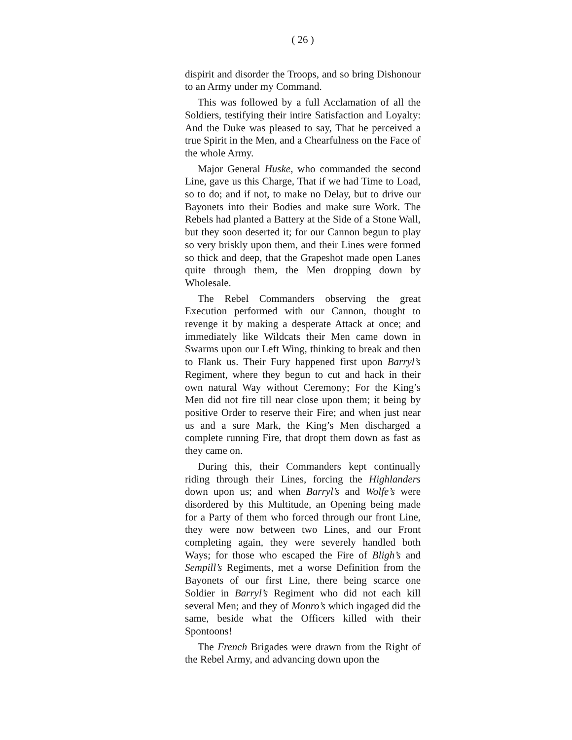( 26 )
dispirit and disorder the Troops, and so bring Dishonour to an Army under my Command.
This was followed by a full Acclamation of all the Soldiers, testifying their intire Satisfaction and Loyalty: And the Duke was pleased to say, That he perceived a true Spirit in the Men, and a Chearfulness on the Face of the whole Army.
Major General Huske, who commanded the second Line, gave us this Charge, That if we had Time to Load, so to do; and if not, to make no Delay, but to drive our Bayonets into their Bodies and make sure Work. The Rebels had planted a Battery at the Side of a Stone Wall, but they soon deserted it; for our Cannon begun to play so very briskly upon them, and their Lines were formed so thick and deep, that the Grapeshot made open Lanes quite through them, the Men dropping down by Wholesale.
The Rebel Commanders observing the great Execution performed with our Cannon, thought to revenge it by making a desperate Attack at once; and immediately like Wildcats their Men came down in Swarms upon our Left Wing, thinking to break and then to Flank us. Their Fury happened first upon Barryl’s Regiment, where they begun to cut and hack in their own natural Way without Ceremony; For the King’s Men did not fire till near close upon them; it being by positive Order to reserve their Fire; and when just near us and a sure Mark, the King’s Men discharged a complete running Fire, that dropt them down as fast as they came on.
During this, their Commanders kept continually riding through their Lines, forcing the Highlanders down upon us; and when Barryl’s and Wolfe’s were disordered by this Multitude, an Opening being made for a Party of them who forced through our front Line, they were now between two Lines, and our Front completing again, they were severely handled both Ways; for those who escaped the Fire of Bligh’s and Sempill’s Regiments, met a worse Definition from the Bayonets of our first Line, there being scarce one Soldier in Barryl’s Regiment who did not each kill several Men; and they of Monro’s which ingaged did the same, beside what the Officers killed with their Spontoons!
The French Brigades were drawn from the Right of the Rebel Army, and advancing down upon the